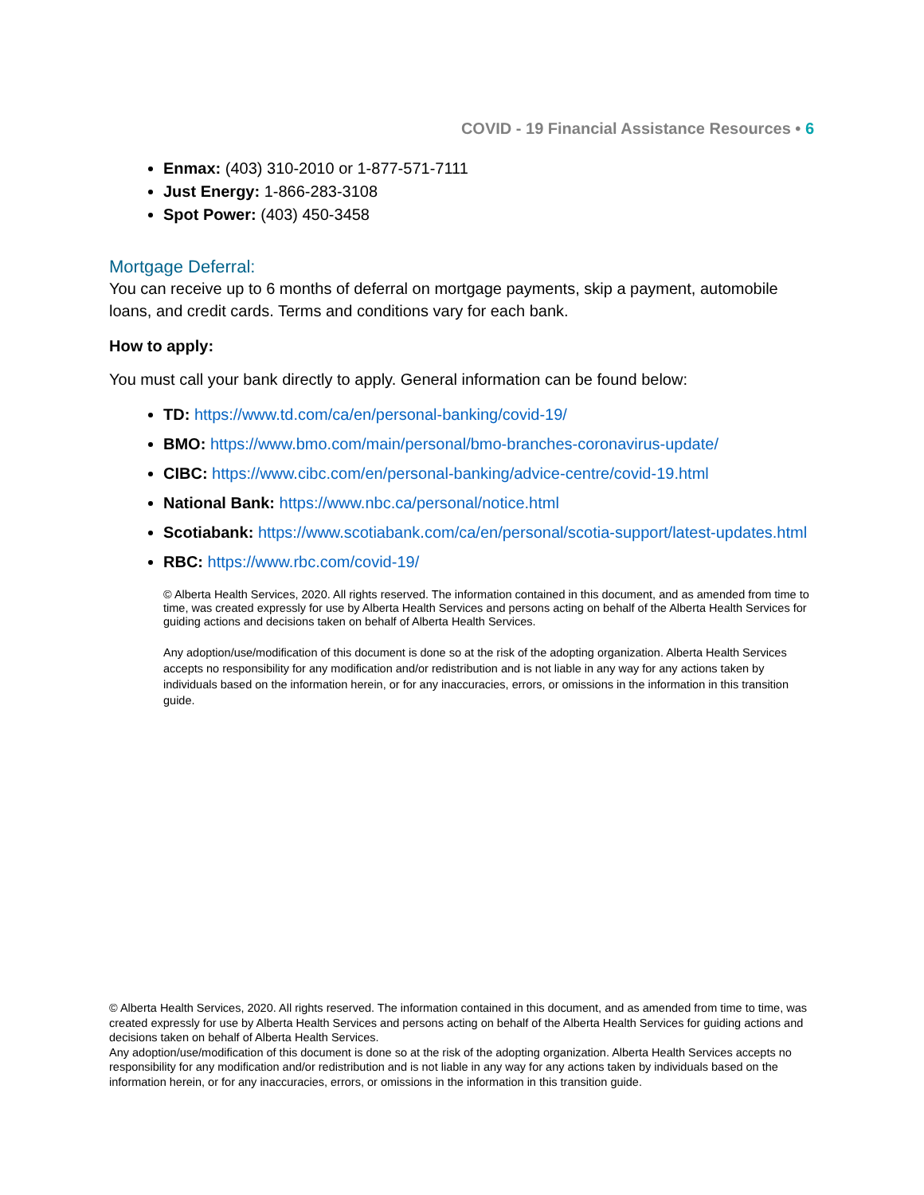COVID - 19 Financial Assistance Resources • 6
Enmax: (403) 310-2010 or 1-877-571-7111
Just Energy: 1-866-283-3108
Spot Power: (403) 450-3458
Mortgage Deferral:
You can receive up to 6 months of deferral on mortgage payments, skip a payment, automobile loans, and credit cards. Terms and conditions vary for each bank.
How to apply:
You must call your bank directly to apply. General information can be found below:
TD: https://www.td.com/ca/en/personal-banking/covid-19/
BMO: https://www.bmo.com/main/personal/bmo-branches-coronavirus-update/
CIBC: https://www.cibc.com/en/personal-banking/advice-centre/covid-19.html
National Bank: https://www.nbc.ca/personal/notice.html
Scotiabank: https://www.scotiabank.com/ca/en/personal/scotia-support/latest-updates.html
RBC: https://www.rbc.com/covid-19/
© Alberta Health Services, 2020. All rights reserved. The information contained in this document, and as amended from time to time, was created expressly for use by Alberta Health Services and persons acting on behalf of the Alberta Health Services for guiding actions and decisions taken on behalf of Alberta Health Services.
Any adoption/use/modification of this document is done so at the risk of the adopting organization. Alberta Health Services accepts no responsibility for any modification and/or redistribution and is not liable in any way for any actions taken by individuals based on the information herein, or for any inaccuracies, errors, or omissions in the information in this transition guide.
© Alberta Health Services, 2020. All rights reserved. The information contained in this document, and as amended from time to time, was created expressly for use by Alberta Health Services and persons acting on behalf of the Alberta Health Services for guiding actions and decisions taken on behalf of Alberta Health Services.
Any adoption/use/modification of this document is done so at the risk of the adopting organization. Alberta Health Services accepts no responsibility for any modification and/or redistribution and is not liable in any way for any actions taken by individuals based on the information herein, or for any inaccuracies, errors, or omissions in the information in this transition guide.